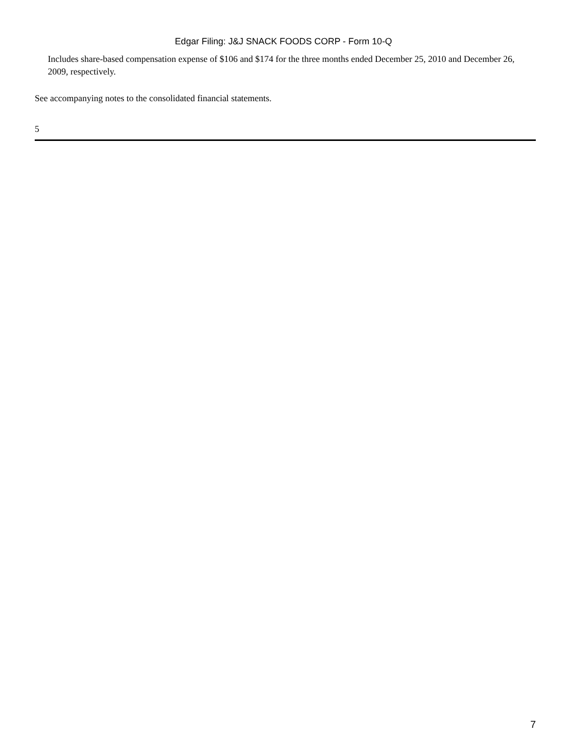Edgar Filing: J&J SNACK FOODS CORP - Form 10-Q
Includes share-based compensation expense of $106 and $174 for the three months ended December 25, 2010 and December 26, 2009, respectively.
See accompanying notes to the consolidated financial statements.
5
7